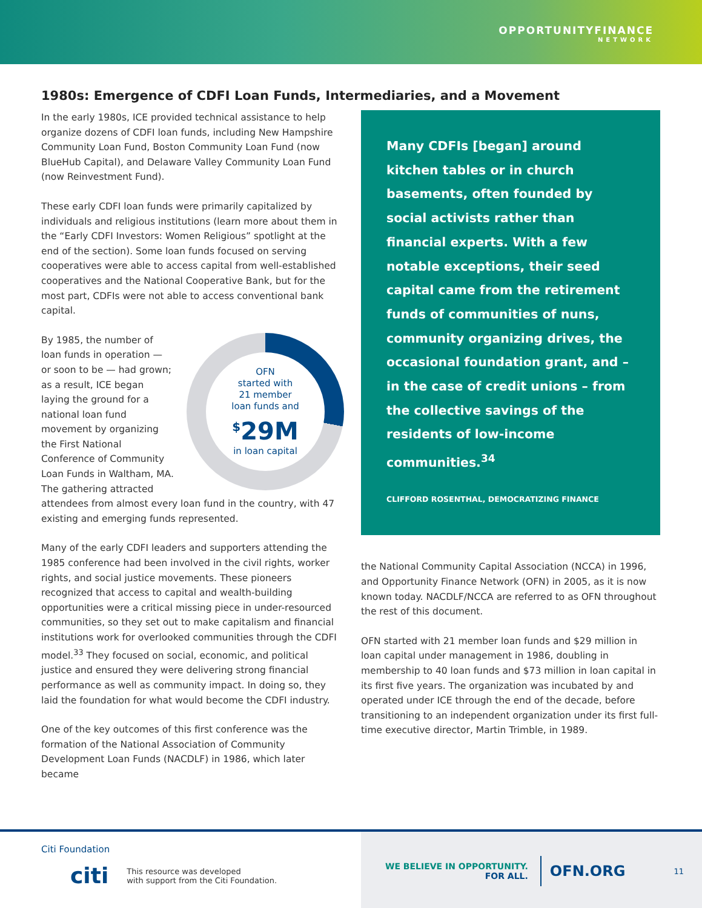OPPORTUNITYFINANCE
NETWORK
1980s: Emergence of CDFI Loan Funds, Intermediaries, and a Movement
In the early 1980s, ICE provided technical assistance to help organize dozens of CDFI loan funds, including New Hampshire Community Loan Fund, Boston Community Loan Fund (now BlueHub Capital), and Delaware Valley Community Loan Fund (now Reinvestment Fund).
These early CDFI loan funds were primarily capitalized by individuals and religious institutions (learn more about them in the “Early CDFI Investors: Women Religious” spotlight at the end of the section). Some loan funds focused on serving cooperatives were able to access capital from well-established cooperatives and the National Cooperative Bank, but for the most part, CDFIs were not able to access conventional bank capital.
OFN
started with
21 member
loan funds and
<sup>$</sup>29M
in loan capital
By 1985, the number of loan funds in operation — or soon to be — had grown; as a result, ICE began laying the ground for a national loan fund movement by organizing the First National Conference of Community Loan Funds in Waltham, MA. The gathering attracted attendees from almost every loan fund in the country, with 47 existing and emerging funds represented.
Many of the early CDFI leaders and supporters attending the 1985 conference had been involved in the civil rights, worker rights, and social justice movements. These pioneers recognized that access to capital and wealth-building opportunities were a critical missing piece in under-resourced communities, so they set out to make capitalism and financial institutions work for overlooked communities through the CDFI model.<sup>33</sup> They focused on social, economic, and political justice and ensured they were delivering strong financial performance as well as community impact. In doing so, they laid the foundation for what would become the CDFI industry.
One of the key outcomes of this first conference was the formation of the National Association of Community Development Loan Funds (NACDLF) in 1986, which later became
Many CDFIs [began] around kitchen tables or in church basements, often founded by social activists rather than financial experts. With a few notable exceptions, their seed capital came from the retirement funds of communities of nuns, community organizing drives, the occasional foundation grant, and – in the case of credit unions – from the collective savings of the residents of low-income communities.<sup>34</sup>
CLIFFORD ROSENTHAL, DEMOCRATIZING FINANCE
the National Community Capital Association (NCCA) in 1996, and Opportunity Finance Network (OFN) in 2005, as it is now known today. NACDLF/NCCA are referred to as OFN throughout the rest of this document.
OFN started with 21 member loan funds and $29 million in loan capital under management in 1986, doubling in membership to 40 loan funds and $73 million in loan capital in its first five years. The organization was incubated by and operated under ICE through the end of the decade, before transitioning to an independent organization under its first full-time executive director, Martin Trimble, in 1989.
Citi Foundation
citi This resource was developed
with support from the Citi Foundation.
WE BELIEVE IN OPPORTUNITY.
FOR ALL.
OFN.ORG
11